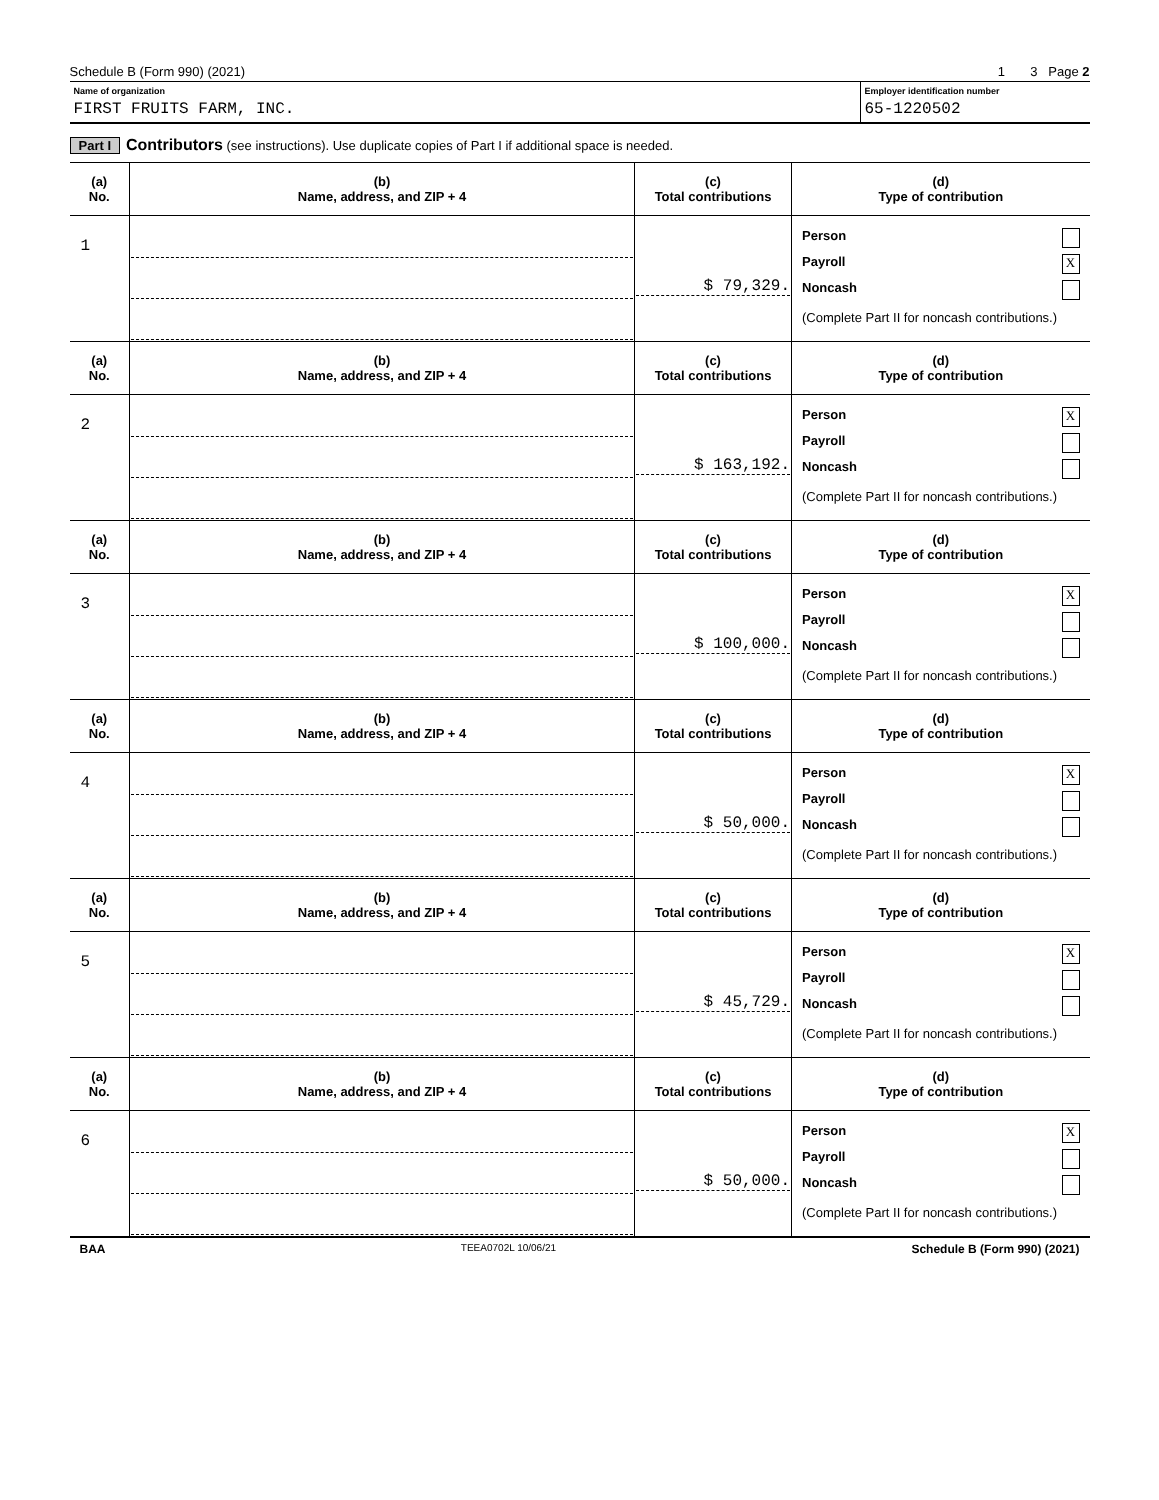Schedule B (Form 990) (2021) 1 3 Page 2
Name of organization
FIRST FRUITS FARM, INC.
Employer identification number
65-1220502
Part I Contributors (see instructions). Use duplicate copies of Part I if additional space is needed.
| (a) No. | (b) Name, address, and ZIP + 4 | (c) Total contributions | (d) Type of contribution |
| --- | --- | --- | --- |
| 1 | | $ 79,329. | Person Payroll X Noncash (Complete Part II for noncash contributions.) |
| (a) No. | (b) Name, address, and ZIP + 4 | (c) Total contributions | (d) Type of contribution |
| 2 | | $ 163,192. | Person X Payroll Noncash (Complete Part II for noncash contributions.) |
| (a) No. | (b) Name, address, and ZIP + 4 | (c) Total contributions | (d) Type of contribution |
| 3 | | $ 100,000. | Person X Payroll Noncash (Complete Part II for noncash contributions.) |
| (a) No. | (b) Name, address, and ZIP + 4 | (c) Total contributions | (d) Type of contribution |
| 4 | | $ 50,000. | Person X Payroll Noncash (Complete Part II for noncash contributions.) |
| (a) No. | (b) Name, address, and ZIP + 4 | (c) Total contributions | (d) Type of contribution |
| 5 | | $ 45,729. | Person X Payroll Noncash (Complete Part II for noncash contributions.) |
| (a) No. | (b) Name, address, and ZIP + 4 | (c) Total contributions | (d) Type of contribution |
| 6 | | $ 50,000. | Person X Payroll Noncash (Complete Part II for noncash contributions.) |
BAA TEEA0702L 10/06/21 Schedule B (Form 990) (2021)